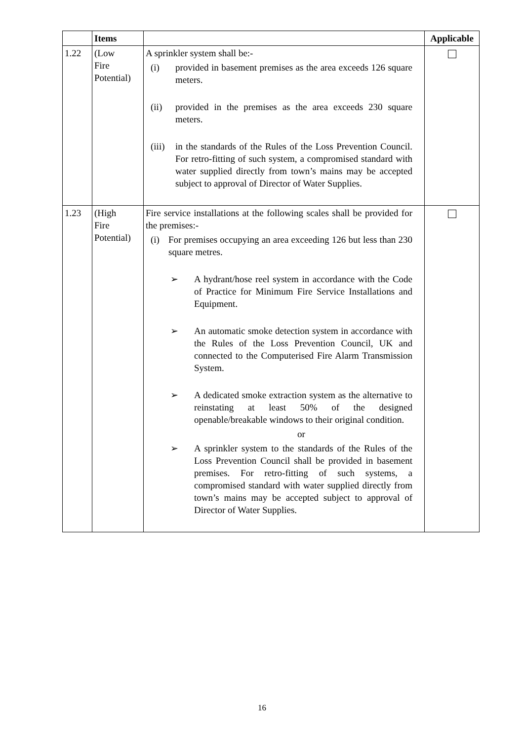| | Items | | Applicable |
| --- | --- | --- | --- |
| 1.22 | (Low Fire Potential) | A sprinkler system shall be:- (i) provided in basement premises as the area exceeds 126 square meters. (ii) provided in the premises as the area exceeds 230 square meters. (iii) in the standards of the Rules of the Loss Prevention Council. For retro-fitting of such system, a compromised standard with water supplied directly from town’s mains may be accepted subject to approval of Director of Water Supplies. | |
| 1.23 | (High Fire Potential) | Fire service installations at the following scales shall be provided for the premises:- (i) For premises occupying an area exceeding 126 but less than 230 square metres. ➢ A hydrant/hose reel system in accordance with the Code of Practice for Minimum Fire Service Installations and Equipment. ➢ An automatic smoke detection system in accordance with the Rules of the Loss Prevention Council, UK and connected to the Computerised Fire Alarm Transmission System. ➢ A dedicated smoke extraction system as the alternative to reinstating at least 50% of the designed openable/breakable windows to their original condition. or ➢ A sprinkler system to the standards of the Rules of the Loss Prevention Council shall be provided in basement premises. For retro-fitting of such systems, a compromised standard with water supplied directly from town’s mains may be accepted subject to approval of Director of Water Supplies. | |
16